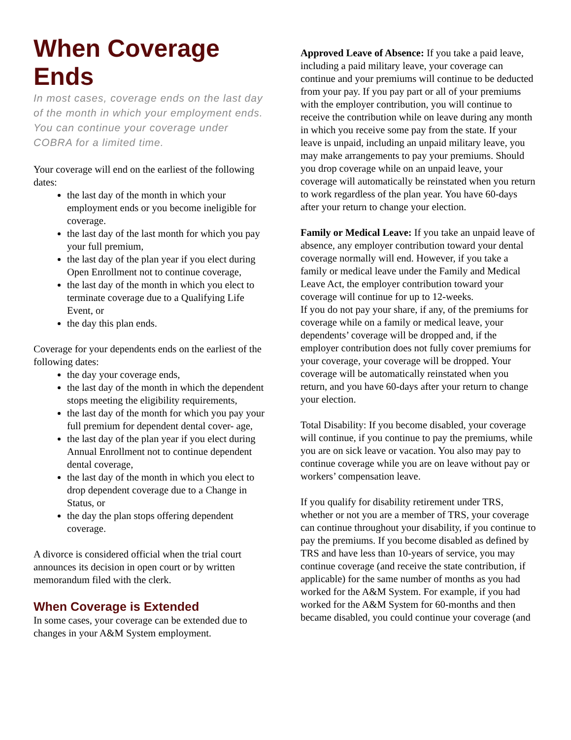When Coverage Ends
In most cases, coverage ends on the last day of the month in which your employment ends. You can continue your coverage under COBRA for a limited time.
Your coverage will end on the earliest of the following dates:
the last day of the month in which your employment ends or you become ineligible for coverage.
the last day of the last month for which you pay your full premium,
the last day of the plan year if you elect during Open Enrollment not to continue coverage,
the last day of the month in which you elect to terminate coverage due to a Qualifying Life Event, or
the day this plan ends.
Coverage for your dependents ends on the earliest of the following dates:
the day your coverage ends,
the last day of the month in which the dependent stops meeting the eligibility requirements,
the last day of the month for which you pay your full premium for dependent dental cover- age,
the last day of the plan year if you elect during Annual Enrollment not to continue dependent dental coverage,
the last day of the month in which you elect to drop dependent coverage due to a Change in Status, or
the day the plan stops offering dependent coverage.
A divorce is considered official when the trial court announces its decision in open court or by written memorandum filed with the clerk.
When Coverage is Extended
In some cases, your coverage can be extended due to changes in your A&M System employment.
Approved Leave of Absence: If you take a paid leave, including a paid military leave, your coverage can continue and your premiums will continue to be deducted from your pay. If you pay part or all of your premiums with the employer contribution, you will continue to receive the contribution while on leave during any month in which you receive some pay from the state. If your leave is unpaid, including an unpaid military leave, you may make arrangements to pay your premiums. Should you drop coverage while on an unpaid leave, your coverage will automatically be reinstated when you return to work regardless of the plan year. You have 60-days after your return to change your election.
Family or Medical Leave: If you take an unpaid leave of absence, any employer contribution toward your dental coverage normally will end. However, if you take a family or medical leave under the Family and Medical Leave Act, the employer contribution toward your coverage will continue for up to 12-weeks.
If you do not pay your share, if any, of the premiums for coverage while on a family or medical leave, your dependents’ coverage will be dropped and, if the employer contribution does not fully cover premiums for your coverage, your coverage will be dropped. Your coverage will be automatically reinstated when you return, and you have 60-days after your return to change your election.
Total Disability: If you become disabled, your coverage will continue, if you continue to pay the premiums, while you are on sick leave or vacation. You also may pay to continue coverage while you are on leave without pay or workers’ compensation leave.
If you qualify for disability retirement under TRS, whether or not you are a member of TRS, your coverage can continue throughout your disability, if you continue to pay the premiums. If you become disabled as defined by TRS and have less than 10-years of service, you may continue coverage (and receive the state contribution, if applicable) for the same number of months as you had worked for the A&M System. For example, if you had worked for the A&M System for 60-months and then became disabled, you could continue your coverage (and